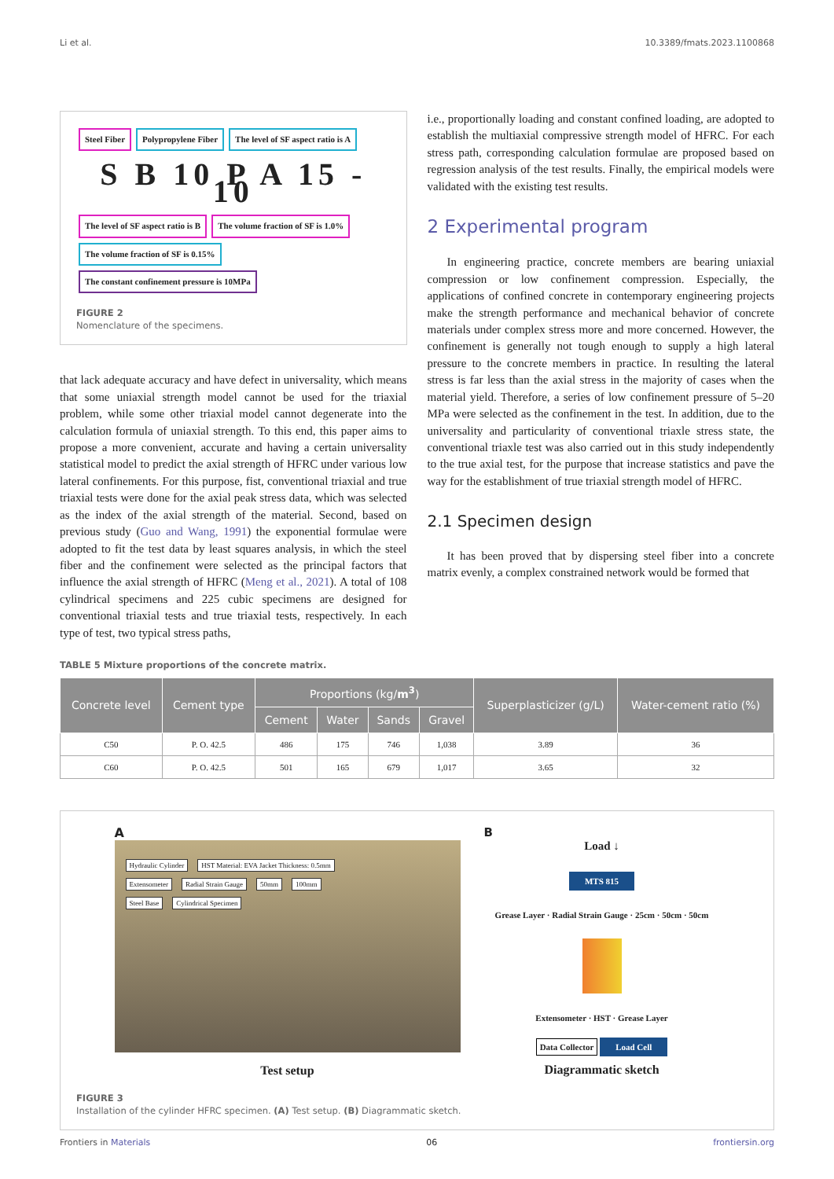Li et al. 10.3389/fmats.2023.1100868
Steel Fiber Polypropylene Fiber The level of SF aspect ratio is A
S B 10 P A 15 - 10
The level of SF aspect ratio is B The volume fraction of SF is 1.0% The volume fraction of SF is 0.15% The constant confinement pressure is 10MPa
FIGURE 2
Nomenclature of the specimens.
that lack adequate accuracy and have defect in universality, which means that some uniaxial strength model cannot be used for the triaxial problem, while some other triaxial model cannot degenerate into the calculation formula of uniaxial strength. To this end, this paper aims to propose a more convenient, accurate and having a certain universality statistical model to predict the axial strength of HFRC under various low lateral confinements. For this purpose, fist, conventional triaxial and true triaxial tests were done for the axial peak stress data, which was selected as the index of the axial strength of the material. Second, based on previous study (Guo and Wang, 1991) the exponential formulae were adopted to fit the test data by least squares analysis, in which the steel fiber and the confinement were selected as the principal factors that influence the axial strength of HFRC (Meng et al., 2021). A total of 108 cylindrical specimens and 225 cubic specimens are designed for conventional triaxial tests and true triaxial tests, respectively. In each type of test, two typical stress paths,
i.e., proportionally loading and constant confined loading, are adopted to establish the multiaxial compressive strength model of HFRC. For each stress path, corresponding calculation formulae are proposed based on regression analysis of the test results. Finally, the empirical models were validated with the existing test results.
2 Experimental program
In engineering practice, concrete members are bearing uniaxial compression or low confinement compression. Especially, the applications of confined concrete in contemporary engineering projects make the strength performance and mechanical behavior of concrete materials under complex stress more and more concerned. However, the confinement is generally not tough enough to supply a high lateral pressure to the concrete members in practice. In resulting the lateral stress is far less than the axial stress in the majority of cases when the material yield. Therefore, a series of low confinement pressure of 5–20 MPa were selected as the confinement in the test. In addition, due to the universality and particularity of conventional triaxle stress state, the conventional triaxle test was also carried out in this study independently to the true axial test, for the purpose that increase statistics and pave the way for the establishment of true triaxial strength model of HFRC.
2.1 Specimen design
It has been proved that by dispersing steel fiber into a concrete matrix evenly, a complex constrained network would be formed that
TABLE 5 Mixture proportions of the concrete matrix.
| Concrete level | Cement type | Proportions (kg/ m<sup>3</sup> ) | | | | Superplasticizer (g/L) | Water-cement ratio (%) |
| --- | --- | --- | --- | --- | --- | --- | --- |
| | | Cement | Water | Sands | Gravel | | |
| C50 | P. O. 42.5 | 486 | 175 | 746 | 1,038 | 3.89 | 36 |
| C60 | P. O. 42.5 | 501 | 165 | 679 | 1,017 | 3.65 | 32 |
A
Hydraulic Cylinder HST Material: EVA Jacket Thickness: 0.5mm
Extensometer Radial Strain Gauge 50mm 100mm
Steel Base Cylindrical Specimen
Test setup
B
Load ↓
MTS 815
Grease Layer · Radial Strain Gauge · 25cm · 50cm · 50cm
Extensometer · HST · Grease Layer
Data Collector Load Cell
Diagrammatic sketch
FIGURE 3
Installation of the cylinder HFRC specimen. (A) Test setup. (B) Diagrammatic sketch.
Frontiers in Materials 06 frontiersin.org